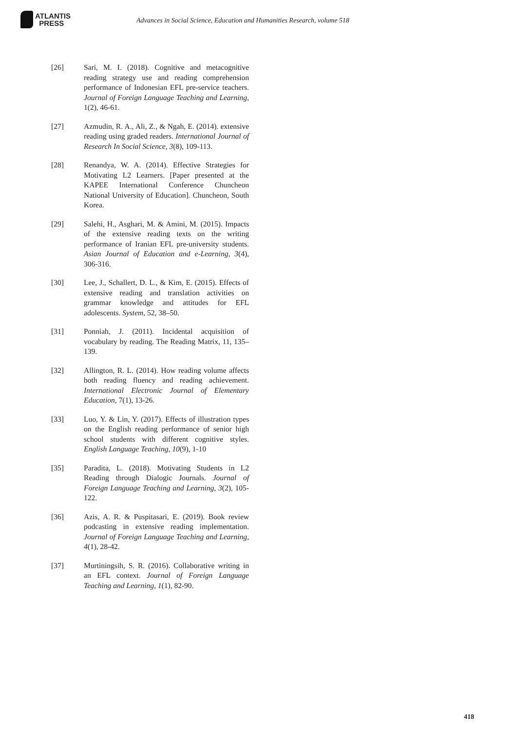ATLANTIS
PRESS
Advances in Social Science, Education and Humanities Research, volume 518
[26] Sari, M. I. (2018). Cognitive and metacognitive reading strategy use and reading comprehension performance of Indonesian EFL pre-service teachers. Journal of Foreign Language Teaching and Learning, 1(2), 46-61.
[27] Azmudin, R. A., Ali, Z., & Ngah, E. (2014). extensive reading using graded readers. International Journal of Research In Social Science, 3(8), 109-113.
[28] Renandya, W. A. (2014). Effective Strategies for Motivating L2 Learners. [Paper presented at the KAPEE International Conference Chuncheon National University of Education]. Chuncheon, South Korea.
[29] Salehi, H., Asghari, M. & Amini, M. (2015). Impacts of the extensive reading texts on the writing performance of Iranian EFL pre-university students. Asian Journal of Education and e-Learning, 3(4), 306-316.
[30] Lee, J., Schallert, D. L., & Kim, E. (2015). Effects of extensive reading and translation activities on grammar knowledge and attitudes for EFL adolescents. System, 52, 38–50.
[31] Ponniah, J. (2011). Incidental acquisition of vocabulary by reading. The Reading Matrix, 11, 135–139.
[32] Allington, R. L. (2014). How reading volume affects both reading fluency and reading achievement. International Electronic Journal of Elementary Education, 7(1), 13-26.
[33] Luo, Y. & Lin, Y. (2017). Effects of illustration types on the English reading performance of senior high school students with different cognitive styles. English Language Teaching, 10(9), 1-10
[35] Paradita, L. (2018). Motivating Students in L2 Reading through Dialogic Journals. Journal of Foreign Language Teaching and Learning, 3(2), 105-122.
[36] Azis, A. R. & Puspitasari, E. (2019). Book review podcasting in extensive reading implementation. Journal of Foreign Language Teaching and Learning, 4(1), 28-42.
[37] Murtiningsih, S. R. (2016). Collaborative writing in an EFL context. Journal of Foreign Language Teaching and Learning, 1(1), 82-90.
418